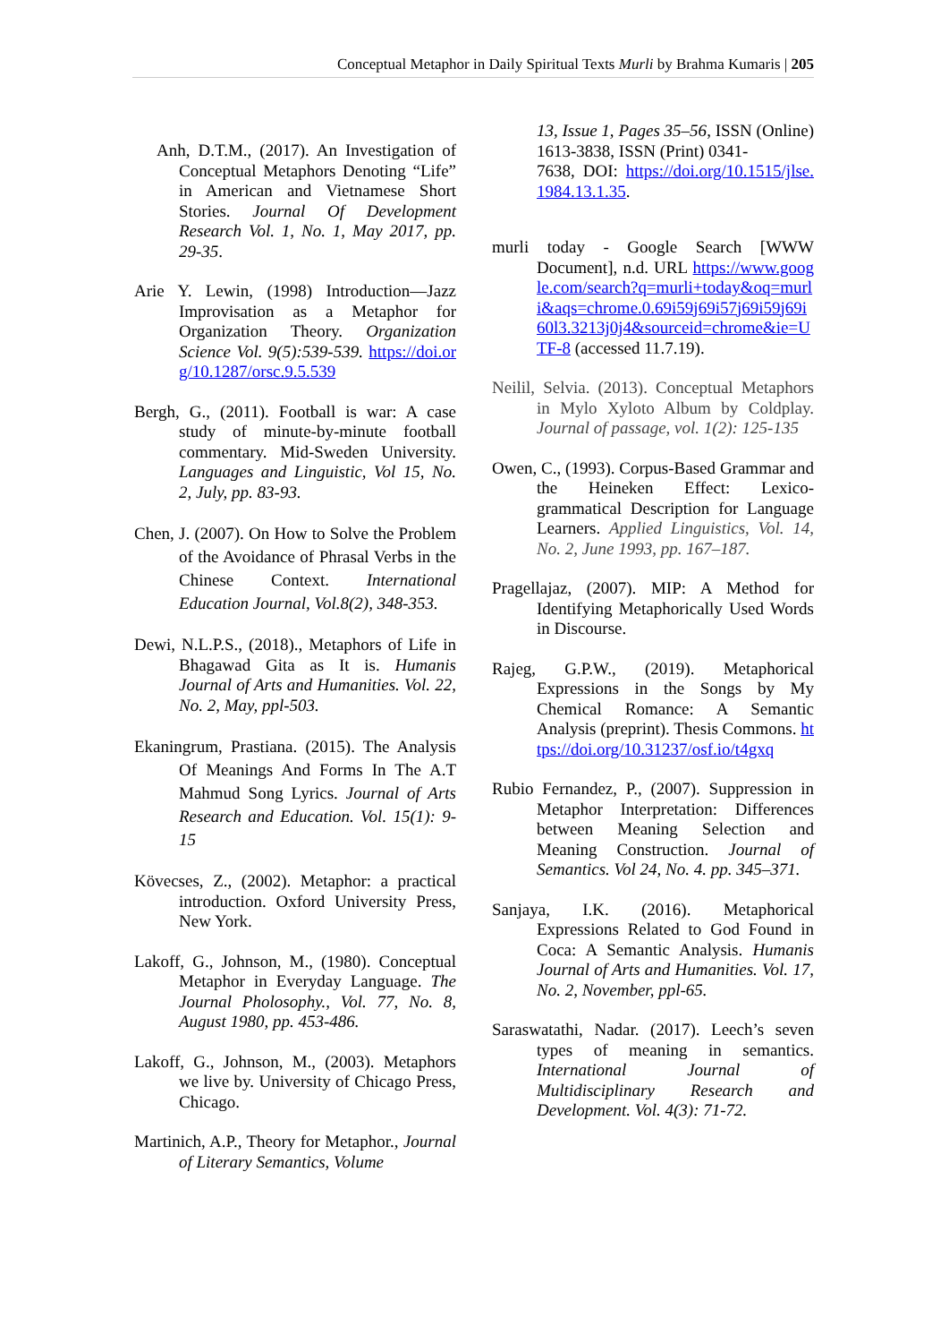Conceptual Metaphor in Daily Spiritual Texts Murli by Brahma Kumaris | 205
Anh, D.T.M., (2017). An Investigation of Conceptual Metaphors Denoting “Life” in American and Vietnamese Short Stories. Journal Of Development Research Vol. 1, No. 1, May 2017, pp. 29-35.
Arie Y. Lewin, (1998) Introduction—Jazz Improvisation as a Metaphor for Organization Theory. Organization Science Vol. 9(5):539-539. https://doi.org/10.1287/orsc.9.5.539
Bergh, G., (2011). Football is war: A case study of minute-by-minute football commentary. Mid-Sweden University. Languages and Linguistic, Vol 15, No. 2, July, pp. 83-93.
Chen, J. (2007). On How to Solve the Problem of the Avoidance of Phrasal Verbs in the Chinese Context. International Education Journal, Vol.8(2), 348-353.
Dewi, N.L.P.S., (2018)., Metaphors of Life in Bhagawad Gita as It is. Humanis Journal of Arts and Humanities. Vol. 22, No. 2, May, ppl-503.
Ekaningrum, Prastiana. (2015). The Analysis Of Meanings And Forms In The A.T Mahmud Song Lyrics. Journal of Arts Research and Education. Vol. 15(1): 9-15
Kövecses, Z., (2002). Metaphor: a practical introduction. Oxford University Press, New York.
Lakoff, G., Johnson, M., (1980). Conceptual Metaphor in Everyday Language. The Journal Pholosophy., Vol. 77, No. 8, August 1980, pp. 453-486.
Lakoff, G., Johnson, M., (2003). Metaphors we live by. University of Chicago Press, Chicago.
Martinich, A.P., Theory for Metaphor., Journal of Literary Semantics, Volume
13, Issue 1, Pages 35–56, ISSN (Online) 1613-3838, ISSN (Print) 0341-
7638, DOI: https://doi.org/10.1515/jlse.1984.13.1.35.
murli today - Google Search [WWW Document], n.d. URL https://www.google.com/search?q=murli+today&oq=murli&aqs=chrome.0.69i59j69i57j69i59j69i60l3.3213j0j4&sourceid=chrome&ie=UTF-8 (accessed 11.7.19).
Neilil, Selvia. (2013). Conceptual Metaphors in Mylo Xyloto Album by Coldplay. Journal of passage, vol. 1(2): 125-135
Owen, C., (1993). Corpus-Based Grammar and the Heineken Effect: Lexico-grammatical Description for Language Learners. Applied Linguistics, Vol. 14, No. 2, June 1993, pp. 167–187.
Pragellajaz, (2007). MIP: A Method for Identifying Metaphorically Used Words in Discourse.
Rajeg, G.P.W., (2019). Metaphorical Expressions in the Songs by My Chemical Romance: A Semantic Analysis (preprint). Thesis Commons. https://doi.org/10.31237/osf.io/t4gxq
Rubio Fernandez, P., (2007). Suppression in Metaphor Interpretation: Differences between Meaning Selection and Meaning Construction. Journal of Semantics. Vol 24, No. 4. pp. 345–371.
Sanjaya, I.K. (2016). Metaphorical Expressions Related to God Found in Coca: A Semantic Analysis. Humanis Journal of Arts and Humanities. Vol. 17, No. 2, November, ppl-65.
Saraswatathi, Nadar. (2017). Leech’s seven types of meaning in semantics. International Journal of Multidisciplinary Research and Development. Vol. 4(3): 71-72.